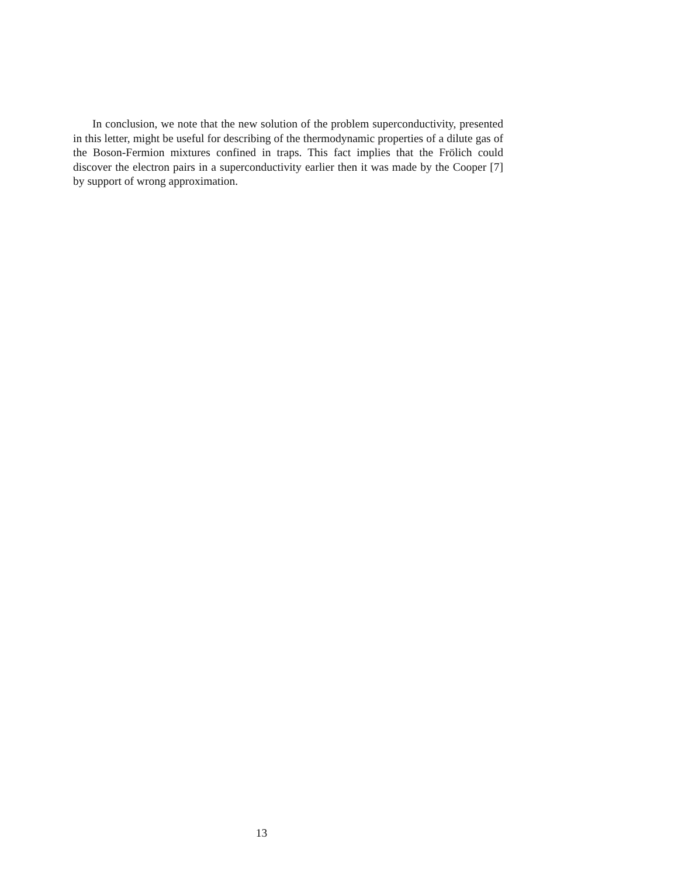In conclusion, we note that the new solution of the problem superconductivity, presented in this letter, might be useful for describing of the thermodynamic properties of a dilute gas of the Boson-Fermion mixtures confined in traps. This fact implies that the Frölich could discover the electron pairs in a superconductivity earlier then it was made by the Cooper [7] by support of wrong approximation.
13